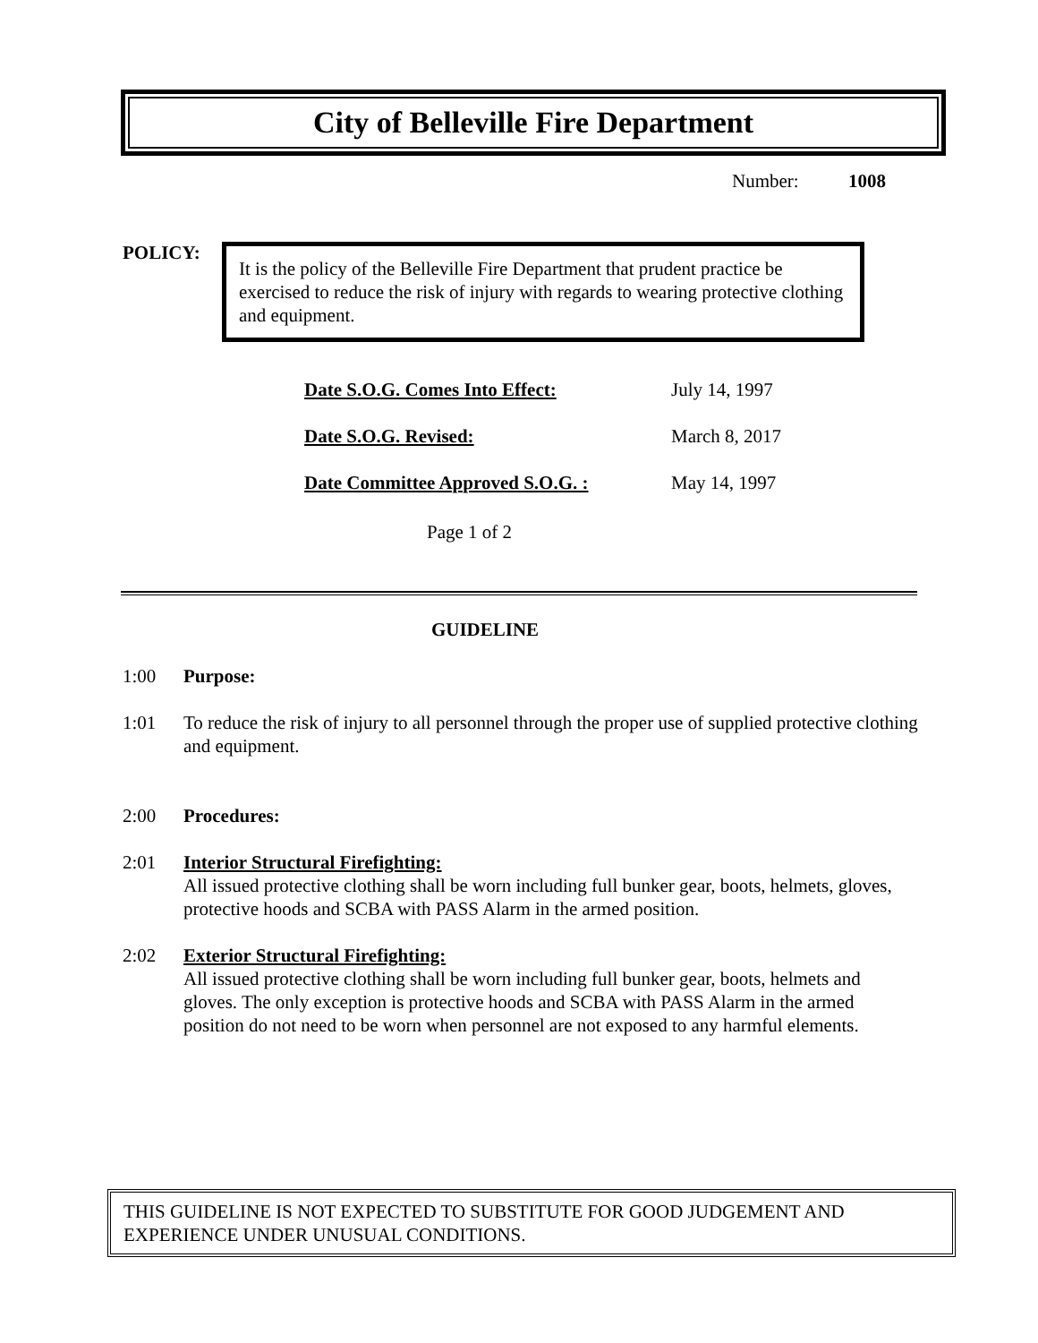City of Belleville Fire Department
Number: 1008
POLICY:
It is the policy of the Belleville Fire Department that prudent practice be exercised to reduce the risk of injury with regards to wearing protective clothing and equipment.
| Date S.O.G. Comes Into Effect: | July 14, 1997 |
| Date S.O.G. Revised: | March 8, 2017 |
| Date Committee Approved S.O.G. : | May 14, 1997 |
Page 1 of 2
GUIDELINE
1:00 Purpose:
1:01 To reduce the risk of injury to all personnel through the proper use of supplied protective clothing and equipment.
2:00 Procedures:
2:01 Interior Structural Firefighting:
All issued protective clothing shall be worn including full bunker gear, boots, helmets, gloves, protective hoods and SCBA with PASS Alarm in the armed position.
2:02 Exterior Structural Firefighting:
All issued protective clothing shall be worn including full bunker gear, boots, helmets and gloves. The only exception is protective hoods and SCBA with PASS Alarm in the armed position do not need to be worn when personnel are not exposed to any harmful elements.
THIS GUIDELINE IS NOT EXPECTED TO SUBSTITUTE FOR GOOD JUDGEMENT AND EXPERIENCE UNDER UNUSUAL CONDITIONS.